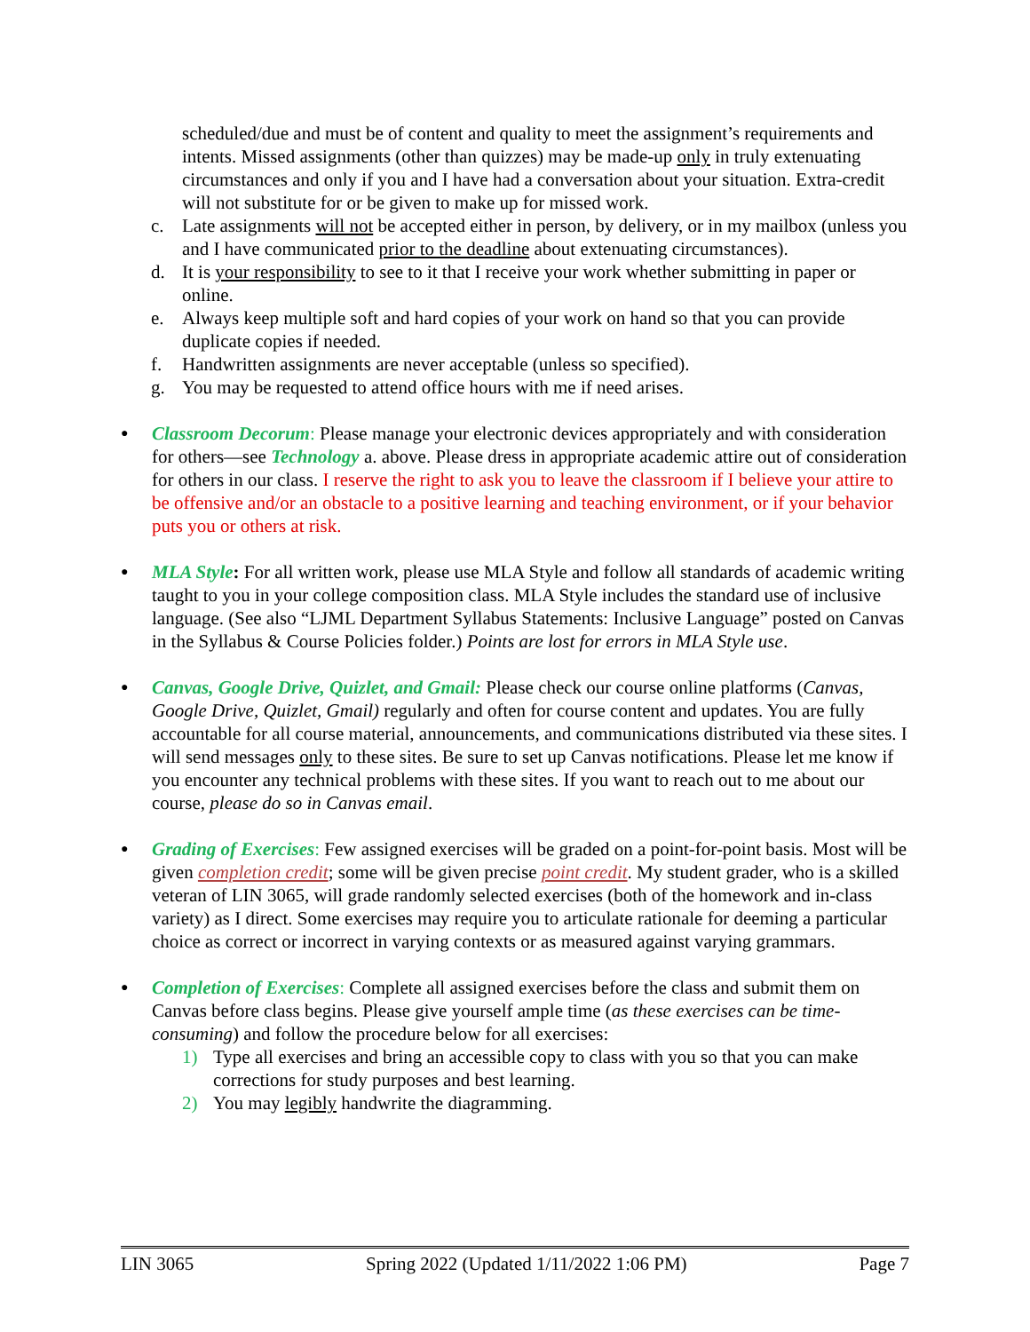scheduled/due and must be of content and quality to meet the assignment’s requirements and intents. Missed assignments (other than quizzes) may be made-up only in truly extenuating circumstances and only if you and I have had a conversation about your situation. Extra-credit will not substitute for or be given to make up for missed work.
c. Late assignments will not be accepted either in person, by delivery, or in my mailbox (unless you and I have communicated prior to the deadline about extenuating circumstances).
d. It is your responsibility to see to it that I receive your work whether submitting in paper or online.
e. Always keep multiple soft and hard copies of your work on hand so that you can provide duplicate copies if needed.
f. Handwritten assignments are never acceptable (unless so specified).
g. You may be requested to attend office hours with me if need arises.
● Classroom Decorum: Please manage your electronic devices appropriately and with consideration for others—see Technology a. above. Please dress in appropriate academic attire out of consideration for others in our class. I reserve the right to ask you to leave the classroom if I believe your attire to be offensive and/or an obstacle to a positive learning and teaching environment, or if your behavior puts you or others at risk.
● MLA Style: For all written work, please use MLA Style and follow all standards of academic writing taught to you in your college composition class. MLA Style includes the standard use of inclusive language. (See also “LJML Department Syllabus Statements: Inclusive Language” posted on Canvas in the Syllabus & Course Policies folder.) Points are lost for errors in MLA Style use.
● Canvas, Google Drive, Quizlet, and Gmail: Please check our course online platforms (Canvas, Google Drive, Quizlet, Gmail) regularly and often for course content and updates. You are fully accountable for all course material, announcements, and communications distributed via these sites. I will send messages only to these sites. Be sure to set up Canvas notifications. Please let me know if you encounter any technical problems with these sites. If you want to reach out to me about our course, please do so in Canvas email.
● Grading of Exercises: Few assigned exercises will be graded on a point-for-point basis. Most will be given completion credit; some will be given precise point credit. My student grader, who is a skilled veteran of LIN 3065, will grade randomly selected exercises (both of the homework and in-class variety) as I direct. Some exercises may require you to articulate rationale for deeming a particular choice as correct or incorrect in varying contexts or as measured against varying grammars.
● Completion of Exercises: Complete all assigned exercises before the class and submit them on Canvas before class begins. Please give yourself ample time (as these exercises can be time-consuming) and follow the procedure below for all exercises:
1) Type all exercises and bring an accessible copy to class with you so that you can make corrections for study purposes and best learning.
2) You may legibly handwrite the diagramming.
LIN 3065 Spring 2022 (Updated 1/11/2022 1:06 PM) Page 7